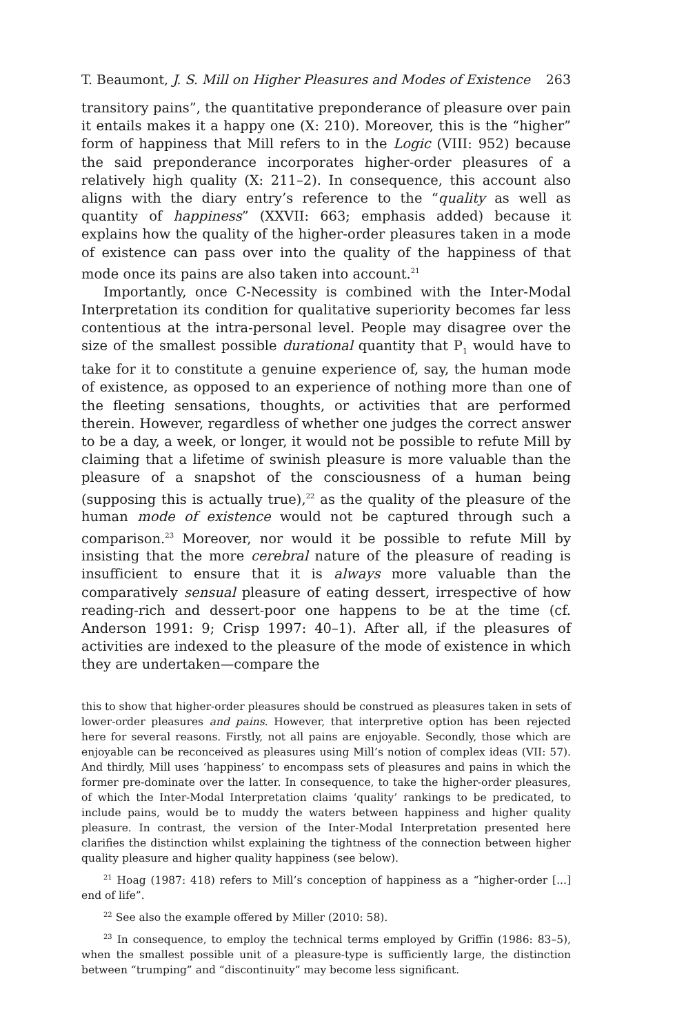T. Beaumont, J. S. Mill on Higher Pleasures and Modes of Existence 263
transitory pains”, the quantitative preponderance of pleasure over pain it entails makes it a happy one (X: 210). Moreover, this is the “higher” form of happiness that Mill refers to in the Logic (VIII: 952) because the said preponderance incorporates higher-order pleasures of a relatively high quality (X: 211–2). In consequence, this account also aligns with the diary entry’s reference to the “quality as well as quantity of happiness” (XXVII: 663; emphasis added) because it explains how the quality of the higher-order pleasures taken in a mode of existence can pass over into the quality of the happiness of that mode once its pains are also taken into account.<sup>21</sup>
Importantly, once C-Necessity is combined with the Inter-Modal Interpretation its condition for qualitative superiority becomes far less contentious at the intra-personal level. People may disagree over the size of the smallest possible durational quantity that P<sub>1</sub> would have to take for it to constitute a genuine experience of, say, the human mode of existence, as opposed to an experience of nothing more than one of the fleeting sensations, thoughts, or activities that are performed therein. However, regardless of whether one judges the correct answer to be a day, a week, or longer, it would not be possible to refute Mill by claiming that a lifetime of swinish pleasure is more valuable than the pleasure of a snapshot of the consciousness of a human being (supposing this is actually true),<sup>22</sup> as the quality of the pleasure of the human mode of existence would not be captured through such a comparison.<sup>23</sup> Moreover, nor would it be possible to refute Mill by insisting that the more cerebral nature of the pleasure of reading is insufficient to ensure that it is always more valuable than the comparatively sensual pleasure of eating dessert, irrespective of how reading-rich and dessert-poor one happens to be at the time (cf. Anderson 1991: 9; Crisp 1997: 40–1). After all, if the pleasures of activities are indexed to the pleasure of the mode of existence in which they are undertaken—compare the
this to show that higher-order pleasures should be construed as pleasures taken in sets of lower-order pleasures and pains. However, that interpretive option has been rejected here for several reasons. Firstly, not all pains are enjoyable. Secondly, those which are enjoyable can be reconceived as pleasures using Mill’s notion of complex ideas (VII: 57). And thirdly, Mill uses ‘happiness’ to encompass sets of pleasures and pains in which the former pre-dominate over the latter. In consequence, to take the higher-order pleasures, of which the Inter-Modal Interpretation claims ‘quality’ rankings to be predicated, to include pains, would be to muddy the waters between happiness and higher quality pleasure. In contrast, the version of the Inter-Modal Interpretation presented here clarifies the distinction whilst explaining the tightness of the connection between higher quality pleasure and higher quality happiness (see below).
<sup>21</sup> Hoag (1987: 418) refers to Mill’s conception of happiness as a “higher-order [...] end of life”.
<sup>22</sup> See also the example offered by Miller (2010: 58).
<sup>23</sup> In consequence, to employ the technical terms employed by Griffin (1986: 83–5), when the smallest possible unit of a pleasure-type is sufficiently large, the distinction between “trumping” and “discontinuity” may become less significant.